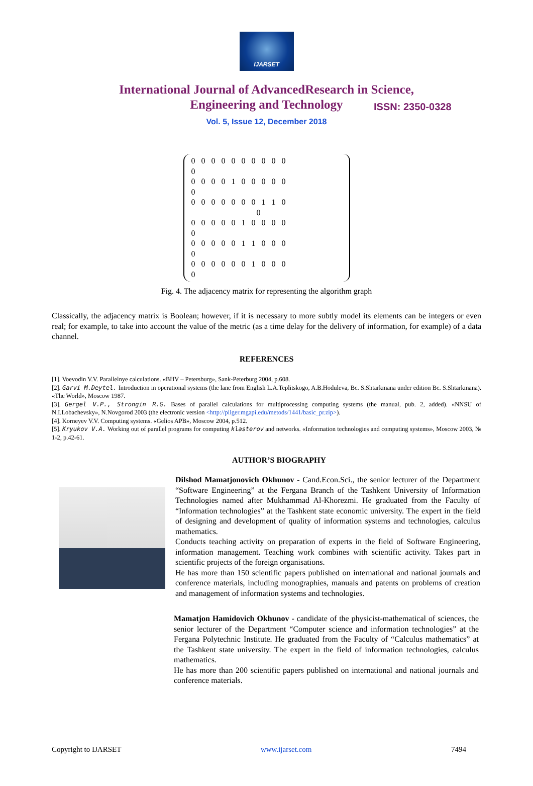IJARSET
ISSN: 2350-0328
International Journal of AdvancedResearch in Science,
Engineering and Technology
Vol. 5, Issue 12, December 2018
0 0 0 0 0 0 0 0 0 0
0
0 0 0 0 1 0 0 0 0 0
0
0 0 0 0 0 0 0 1 1 0
0
0 0 0 0 0 1 0 0 0 0
0
0 0 0 0 0 1 1 0 0 0
0
0 0 0 0 0 0 1 0 0 0
0
Fig. 4. The adjacency matrix for representing the algorithm graph
Classically, the adjacency matrix is Boolean; however, if it is necessary to more subtly model its elements can be integers or even real; for example, to take into account the value of the metric (as a time delay for the delivery of information, for example) of a data channel.
REFERENCES
[1]. Voevodin V.V. Parallelnye calculations. «BHV – Petersburg», Sank-Peterburg 2004, p.608.
[2]. Garvi M.Deytel. Introduction in operational systems (the lane from English L.A.Teplitskogo, A.B.Hoduleva, Bc. S.Shtarkmana under edition Bc. S.Shtarkmana). «The World», Moscow 1987.
[3]. Gergel V.P., Strongin R.G. Bases of parallel calculations for multiprocessing computing systems (the manual, pub. 2, added). «NNSU of N.I.Lobachevsky», N.Novgorod 2003 (the electronic version <http://pilger.mgapi.edu/metods/1441/basic_pr.zip>).
[4]. Korneyev V.V. Computing systems. «Gelios APB», Moscow 2004, p.512.
[5]. Kryukov V.A. Working out of parallel programs for computing klasterov and networks. «Information technologies and computing systems», Moscow 2003, № 1-2, p.42-61.
AUTHOR’S BIOGRAPHY
Dilshod Mamatjonovich Okhunov - Cand.Econ.Sci., the senior lecturer of the Department “Software Engineering” at the Fergana Branch of the Tashkent University of Information Technologies named after Mukhammad Al-Khorezmi. He graduated from the Faculty of “Information technologies” at the Tashkent state economic university. The expert in the field of designing and development of quality of information systems and technologies, calculus mathematics.
Conducts teaching activity on preparation of experts in the field of Software Engineering, information management. Teaching work combines with scientific activity. Takes part in scientific projects of the foreign organisations.
He has more than 150 scientific papers published on international and national journals and conference materials, including monographies, manuals and patents on problems of creation and management of information systems and technologies.
Mamatjon Hamidovich Okhunov - candidate of the physicist-mathematical of sciences, the senior lecturer of the Department “Computer science and information technologies” at the Fergana Polytechnic Institute. He graduated from the Faculty of “Calculus mathematics” at the Tashkent state university. The expert in the field of information technologies, calculus mathematics.
He has more than 200 scientific papers published on international and national journals and conference materials.
Copyright to IJARSET www.ijarset.com 7494